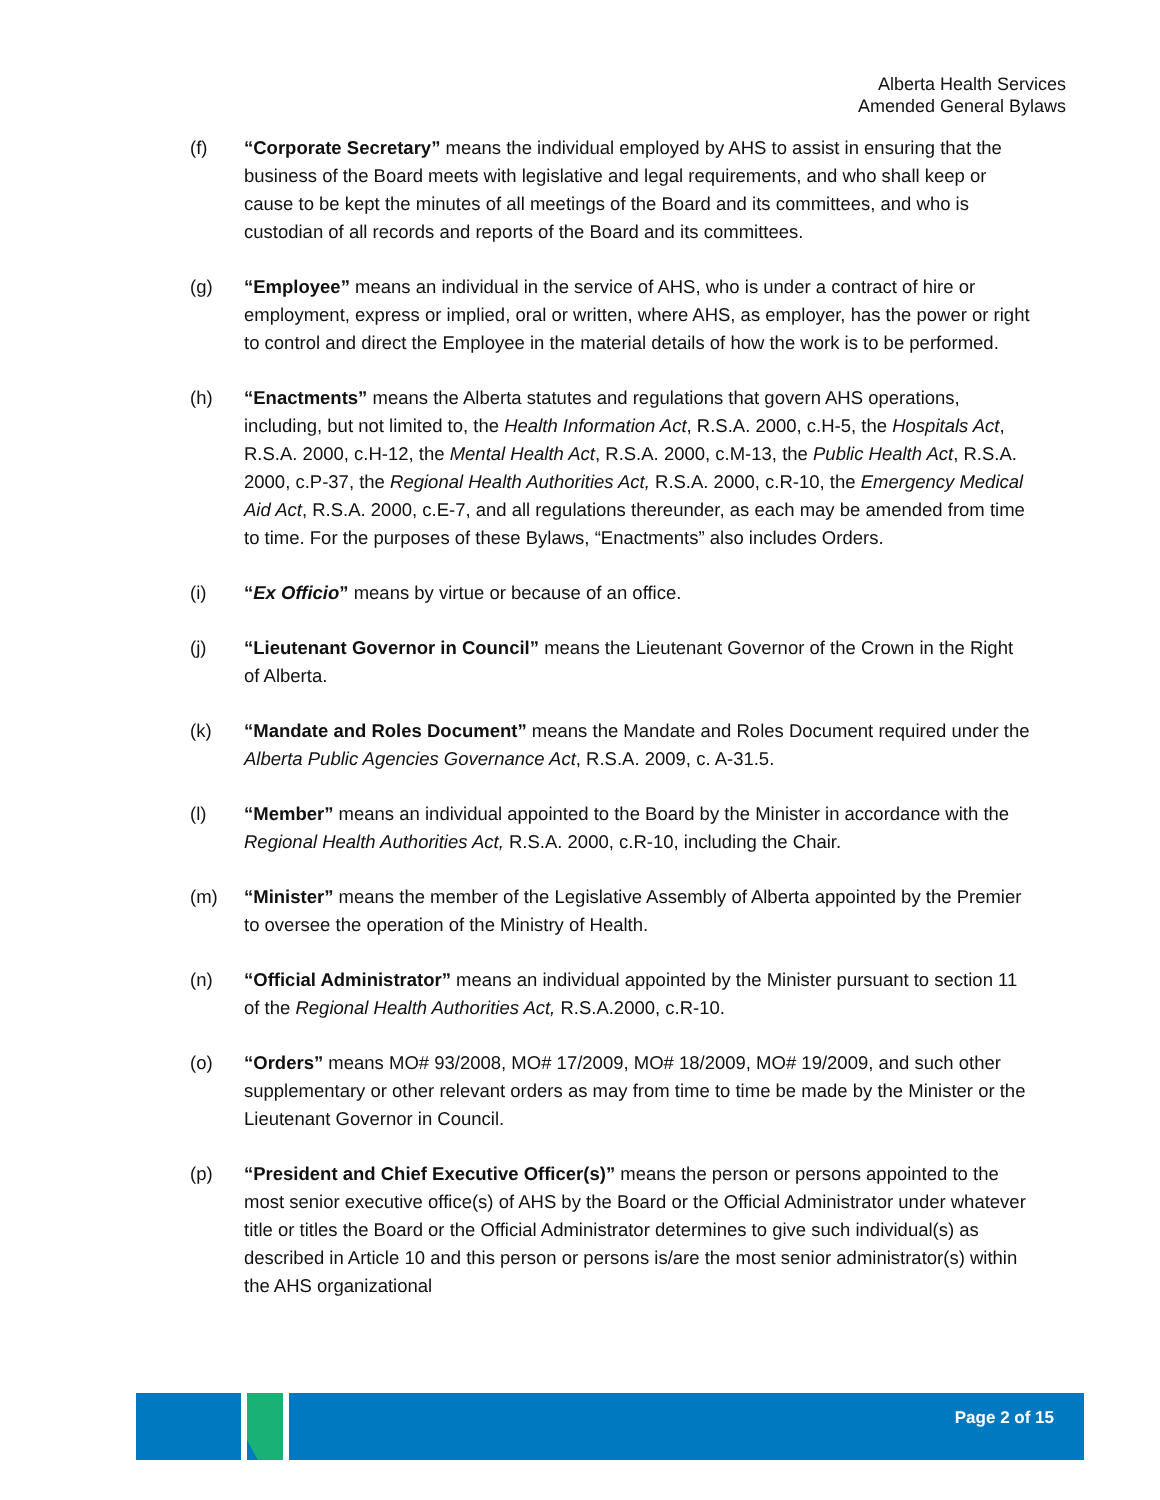Alberta Health Services
Amended General Bylaws
(f) “Corporate Secretary” means the individual employed by AHS to assist in ensuring that the business of the Board meets with legislative and legal requirements, and who shall keep or cause to be kept the minutes of all meetings of the Board and its committees, and who is custodian of all records and reports of the Board and its committees.
(g) “Employee” means an individual in the service of AHS, who is under a contract of hire or employment, express or implied, oral or written, where AHS, as employer, has the power or right to control and direct the Employee in the material details of how the work is to be performed.
(h) “Enactments” means the Alberta statutes and regulations that govern AHS operations, including, but not limited to, the Health Information Act, R.S.A. 2000, c.H-5, the Hospitals Act, R.S.A. 2000, c.H-12, the Mental Health Act, R.S.A. 2000, c.M-13, the Public Health Act, R.S.A. 2000, c.P-37, the Regional Health Authorities Act, R.S.A. 2000, c.R-10, the Emergency Medical Aid Act, R.S.A. 2000, c.E-7, and all regulations thereunder, as each may be amended from time to time. For the purposes of these Bylaws, “Enactments” also includes Orders.
(i) “Ex Officio” means by virtue or because of an office.
(j) “Lieutenant Governor in Council” means the Lieutenant Governor of the Crown in the Right of Alberta.
(k) “Mandate and Roles Document” means the Mandate and Roles Document required under the Alberta Public Agencies Governance Act, R.S.A. 2009, c. A-31.5.
(l) “Member” means an individual appointed to the Board by the Minister in accordance with the Regional Health Authorities Act, R.S.A. 2000, c.R-10, including the Chair.
(m) “Minister” means the member of the Legislative Assembly of Alberta appointed by the Premier to oversee the operation of the Ministry of Health.
(n) “Official Administrator” means an individual appointed by the Minister pursuant to section 11 of the Regional Health Authorities Act, R.S.A.2000, c.R-10.
(o) “Orders” means MO# 93/2008, MO# 17/2009, MO# 18/2009, MO# 19/2009, and such other supplementary or other relevant orders as may from time to time be made by the Minister or the Lieutenant Governor in Council.
(p) “President and Chief Executive Officer(s)” means the person or persons appointed to the most senior executive office(s) of AHS by the Board or the Official Administrator under whatever title or titles the Board or the Official Administrator determines to give such individual(s) as described in Article 10 and this person or persons is/are the most senior administrator(s) within the AHS organizational
Page 2 of 15